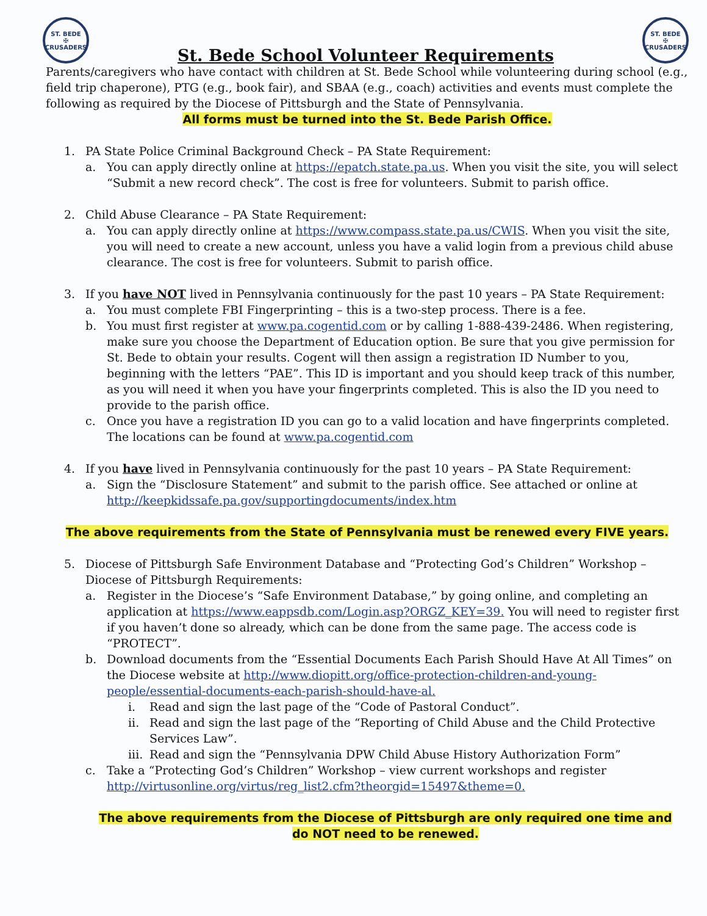ST. BEDE
✠
CRUSADERS
St. Bede School Volunteer Requirements
ST. BEDE
✠
CRUSADERS
Parents/caregivers who have contact with children at St. Bede School while volunteering during school (e.g., field trip chaperone), PTG (e.g., book fair), and SBAA (e.g., coach) activities and events must complete the following as required by the Diocese of Pittsburgh and the State of Pennsylvania.
All forms must be turned into the St. Bede Parish Office.
1. PA State Police Criminal Background Check – PA State Requirement:
a. You can apply directly online at https://epatch.state.pa.us. When you visit the site, you will select “Submit a new record check”. The cost is free for volunteers. Submit to parish office.
2. Child Abuse Clearance – PA State Requirement:
a. You can apply directly online at https://www.compass.state.pa.us/CWIS. When you visit the site, you will need to create a new account, unless you have a valid login from a previous child abuse clearance. The cost is free for volunteers. Submit to parish office.
3. If you have NOT lived in Pennsylvania continuously for the past 10 years – PA State Requirement:
a. You must complete FBI Fingerprinting – this is a two-step process. There is a fee.
b. You must first register at www.pa.cogentid.com or by calling 1-888-439-2486. When registering, make sure you choose the Department of Education option. Be sure that you give permission for St. Bede to obtain your results. Cogent will then assign a registration ID Number to you, beginning with the letters “PAE”. This ID is important and you should keep track of this number, as you will need it when you have your fingerprints completed. This is also the ID you need to provide to the parish office.
c. Once you have a registration ID you can go to a valid location and have fingerprints completed. The locations can be found at www.pa.cogentid.com
4. If you have lived in Pennsylvania continuously for the past 10 years – PA State Requirement:
a. Sign the “Disclosure Statement” and submit to the parish office. See attached or online at http://keepkidssafe.pa.gov/supportingdocuments/index.htm
The above requirements from the State of Pennsylvania must be renewed every FIVE years.
5. Diocese of Pittsburgh Safe Environment Database and “Protecting God’s Children” Workshop – Diocese of Pittsburgh Requirements:
a. Register in the Diocese’s “Safe Environment Database,” by going online, and completing an application at https://www.eappsdb.com/Login.asp?ORGZ_KEY=39. You will need to register first if you haven’t done so already, which can be done from the same page. The access code is “PROTECT”.
b. Download documents from the “Essential Documents Each Parish Should Have At All Times” on the Diocese website at http://www.diopitt.org/office-protection-children-and-young-people/essential-documents-each-parish-should-have-al.
i. Read and sign the last page of the “Code of Pastoral Conduct”.
ii. Read and sign the last page of the “Reporting of Child Abuse and the Child Protective Services Law”.
iii. Read and sign the “Pennsylvania DPW Child Abuse History Authorization Form”
c. Take a “Protecting God’s Children” Workshop – view current workshops and register http://virtusonline.org/virtus/reg_list2.cfm?theorgid=15497&theme=0.
The above requirements from the Diocese of Pittsburgh are only required one time and do NOT need to be renewed.